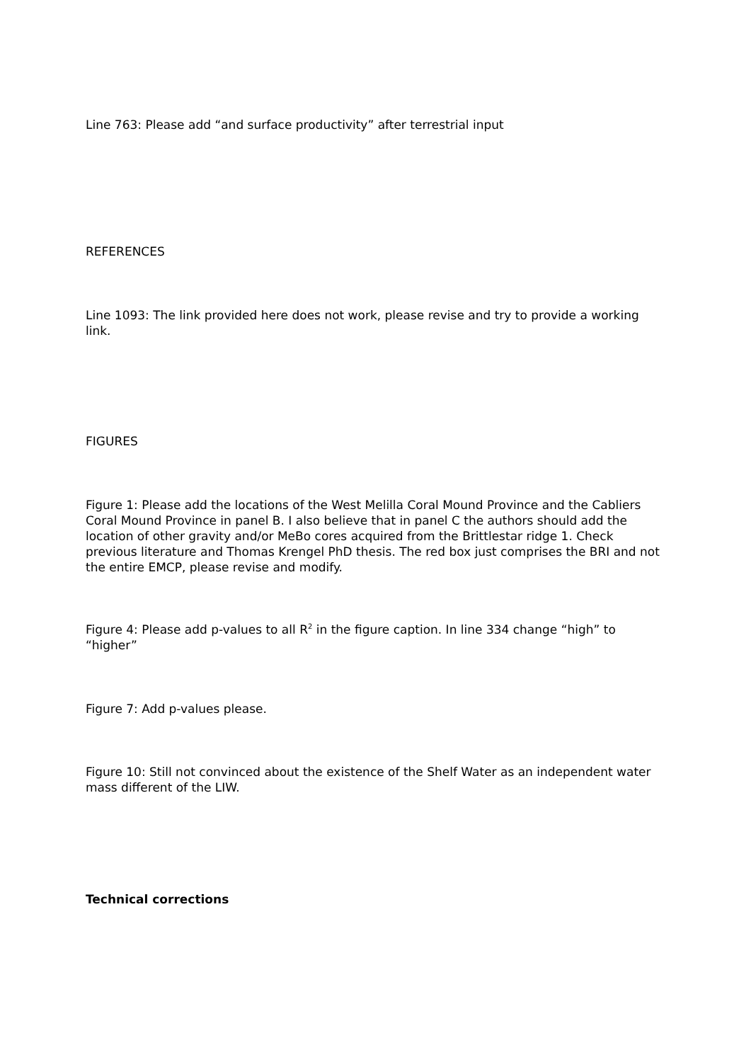Line 763: Please add “and surface productivity” after terrestrial input
REFERENCES
Line 1093: The link provided here does not work, please revise and try to provide a working link.
FIGURES
Figure 1: Please add the locations of the West Melilla Coral Mound Province and the Cabliers Coral Mound Province in panel B. I also believe that in panel C the authors should add the location of other gravity and/or MeBo cores acquired from the Brittlestar ridge 1. Check previous literature and Thomas Krengel PhD thesis. The red box just comprises the BRI and not the entire EMCP, please revise and modify.
Figure 4: Please add p-values to all R<sup>2</sup> in the figure caption. In line 334 change “high” to “higher”
Figure 7: Add p-values please.
Figure 10: Still not convinced about the existence of the Shelf Water as an independent water mass different of the LIW.
Technical corrections